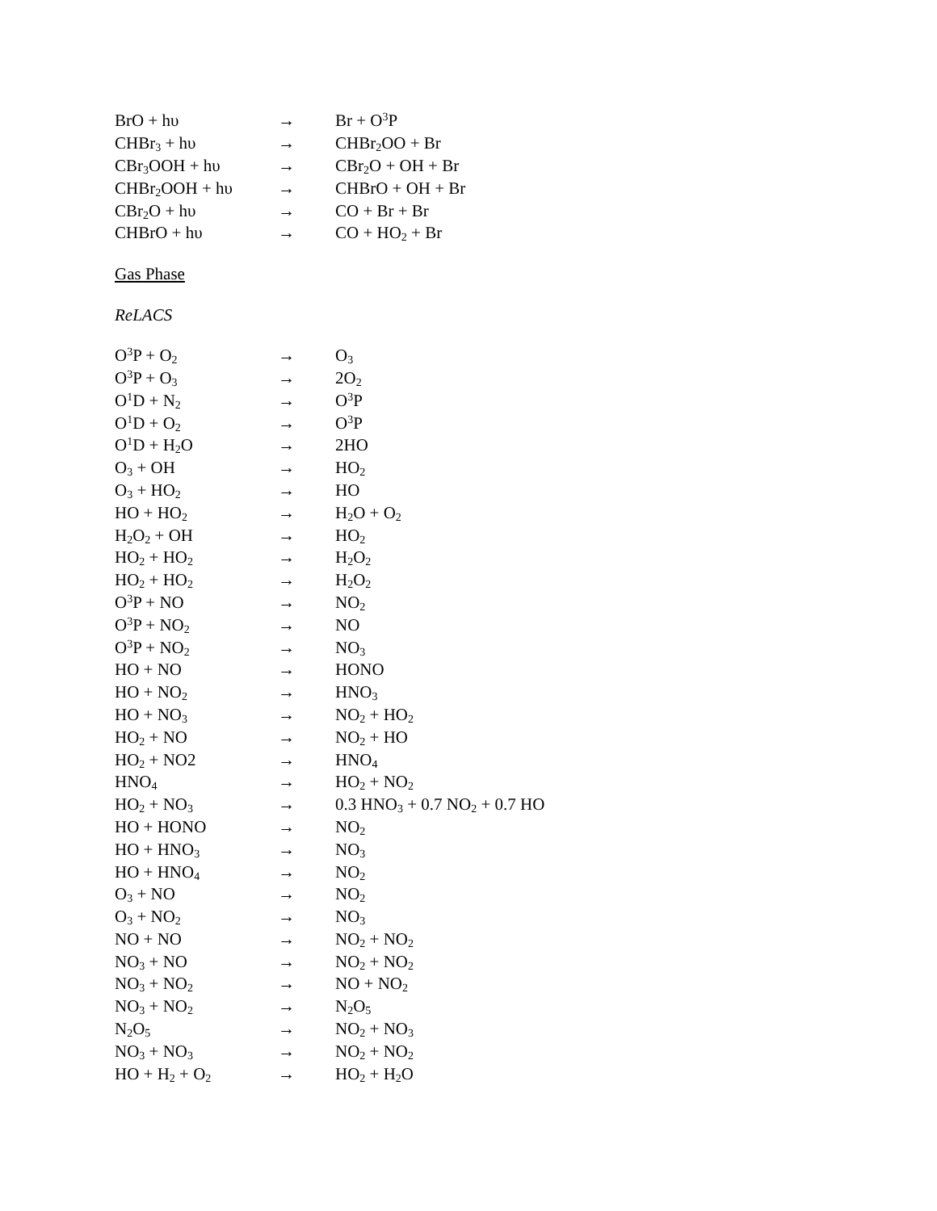| BrO + hυ | → | Br + O<sup>3</sup>P |
| CHBr<sub>3</sub> + hυ | → | CHBr<sub>2</sub>OO + Br |
| CBr<sub>3</sub>OOH + hυ | → | CBr<sub>2</sub>O + OH + Br |
| CHBr<sub>2</sub>OOH + hυ | → | CHBrO + OH + Br |
| CBr<sub>2</sub>O + hυ | → | CO + Br + Br |
| CHBrO + hυ | → | CO + HO<sub>2</sub> + Br |
Gas Phase
ReLACS
| O<sup>3</sup>P + O<sub>2</sub> | → | O<sub>3</sub> |
| O<sup>3</sup>P + O<sub>3</sub> | → | 2O<sub>2</sub> |
| O<sup>1</sup>D + N<sub>2</sub> | → | O<sup>3</sup>P |
| O<sup>1</sup>D + O<sub>2</sub> | → | O<sup>3</sup>P |
| O<sup>1</sup>D + H<sub>2</sub>O | → | 2HO |
| O<sub>3</sub> + OH | → | HO<sub>2</sub> |
| O<sub>3</sub> + HO<sub>2</sub> | → | HO |
| HO + HO<sub>2</sub> | → | H<sub>2</sub>O + O<sub>2</sub> |
| H<sub>2</sub>O<sub>2</sub> + OH | → | HO<sub>2</sub> |
| HO<sub>2</sub> + HO<sub>2</sub> | → | H<sub>2</sub>O<sub>2</sub> |
| HO<sub>2</sub> + HO<sub>2</sub> | → | H<sub>2</sub>O<sub>2</sub> |
| O<sup>3</sup>P + NO | → | NO<sub>2</sub> |
| O<sup>3</sup>P + NO<sub>2</sub> | → | NO |
| O<sup>3</sup>P + NO<sub>2</sub> | → | NO<sub>3</sub> |
| HO + NO | → | HONO |
| HO + NO<sub>2</sub> | → | HNO<sub>3</sub> |
| HO + NO<sub>3</sub> | → | NO<sub>2</sub> + HO<sub>2</sub> |
| HO<sub>2</sub> + NO | → | NO<sub>2</sub> + HO |
| HO<sub>2</sub> + NO2 | → | HNO<sub>4</sub> |
| HNO<sub>4</sub> | → | HO<sub>2</sub> + NO<sub>2</sub> |
| HO<sub>2</sub> + NO<sub>3</sub> | → | 0.3 HNO<sub>3</sub> + 0.7 NO<sub>2</sub> + 0.7 HO |
| HO + HONO | → | NO<sub>2</sub> |
| HO + HNO<sub>3</sub> | → | NO<sub>3</sub> |
| HO + HNO<sub>4</sub> | → | NO<sub>2</sub> |
| O<sub>3</sub> + NO | → | NO<sub>2</sub> |
| O<sub>3</sub> + NO<sub>2</sub> | → | NO<sub>3</sub> |
| NO + NO | → | NO<sub>2</sub> + NO<sub>2</sub> |
| NO<sub>3</sub> + NO | → | NO<sub>2</sub> + NO<sub>2</sub> |
| NO<sub>3</sub> + NO<sub>2</sub> | → | NO + NO<sub>2</sub> |
| NO<sub>3</sub> + NO<sub>2</sub> | → | N<sub>2</sub>O<sub>5</sub> |
| N<sub>2</sub>O<sub>5</sub> | → | NO<sub>2</sub> + NO<sub>3</sub> |
| NO<sub>3</sub> + NO<sub>3</sub> | → | NO<sub>2</sub> + NO<sub>2</sub> |
| HO + H<sub>2</sub> + O<sub>2</sub> | → | HO<sub>2</sub> + H<sub>2</sub>O |